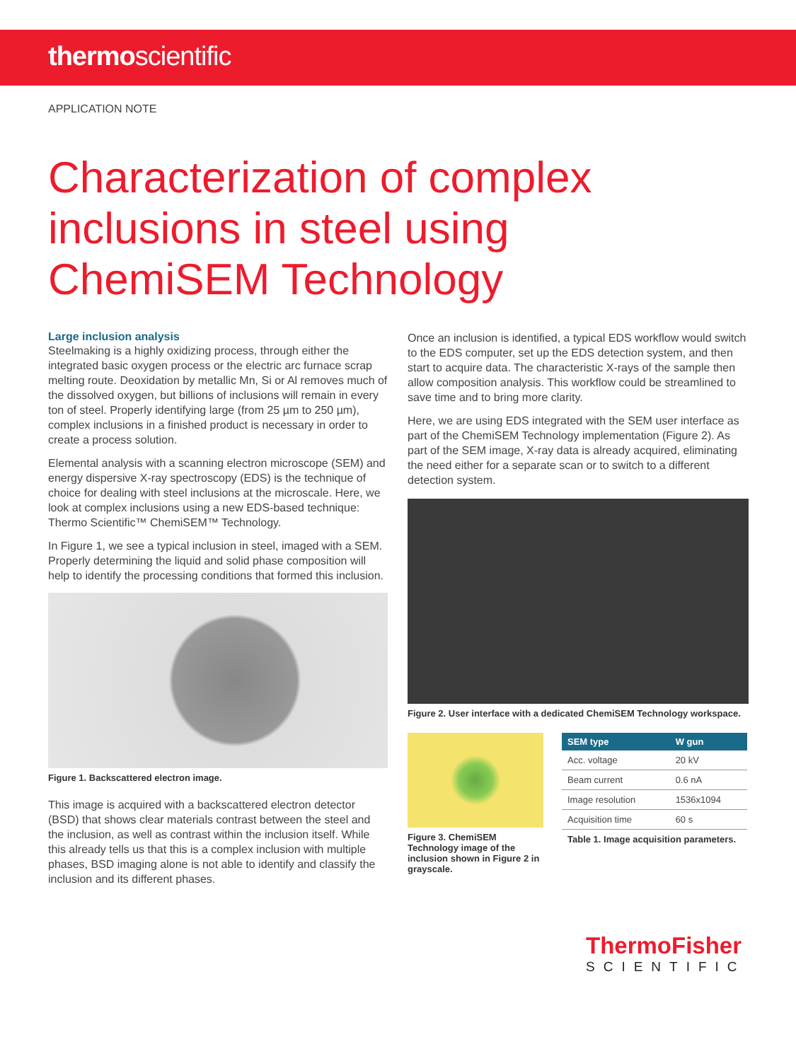thermoscientific
APPLICATION NOTE
Characterization of complex inclusions in steel using ChemiSEM Technology
Large inclusion analysis
Steelmaking is a highly oxidizing process, through either the integrated basic oxygen process or the electric arc furnace scrap melting route. Deoxidation by metallic Mn, Si or Al removes much of the dissolved oxygen, but billions of inclusions will remain in every ton of steel. Properly identifying large (from 25 µm to 250 µm), complex inclusions in a finished product is necessary in order to create a process solution.
Elemental analysis with a scanning electron microscope (SEM) and energy dispersive X-ray spectroscopy (EDS) is the technique of choice for dealing with steel inclusions at the microscale. Here, we look at complex inclusions using a new EDS-based technique: Thermo Scientific™ ChemiSEM™ Technology.
In Figure 1, we see a typical inclusion in steel, imaged with a SEM. Properly determining the liquid and solid phase composition will help to identify the processing conditions that formed this inclusion.
Figure 1. Backscattered electron image.
This image is acquired with a backscattered electron detector (BSD) that shows clear materials contrast between the steel and the inclusion, as well as contrast within the inclusion itself. While this already tells us that this is a complex inclusion with multiple phases, BSD imaging alone is not able to identify and classify the inclusion and its different phases.
Once an inclusion is identified, a typical EDS workflow would switch to the EDS computer, set up the EDS detection system, and then start to acquire data. The characteristic X-rays of the sample then allow composition analysis. This workflow could be streamlined to save time and to bring more clarity.
Here, we are using EDS integrated with the SEM user interface as part of the ChemiSEM Technology implementation (Figure 2). As part of the SEM image, X-ray data is already acquired, eliminating the need either for a separate scan or to switch to a different detection system.
Figure 2. User interface with a dedicated ChemiSEM Technology workspace.
Figure 3. ChemiSEM Technology image of the inclusion shown in Figure 2 in grayscale.
| SEM type | W gun |
| --- | --- |
| Acc. voltage | 20 kV |
| Beam current | 0.6 nA |
| Image resolution | 1536x1094 |
| Acquisition time | 60 s |
Table 1. Image acquisition parameters.
ThermoFisher
SCIENTIFIC